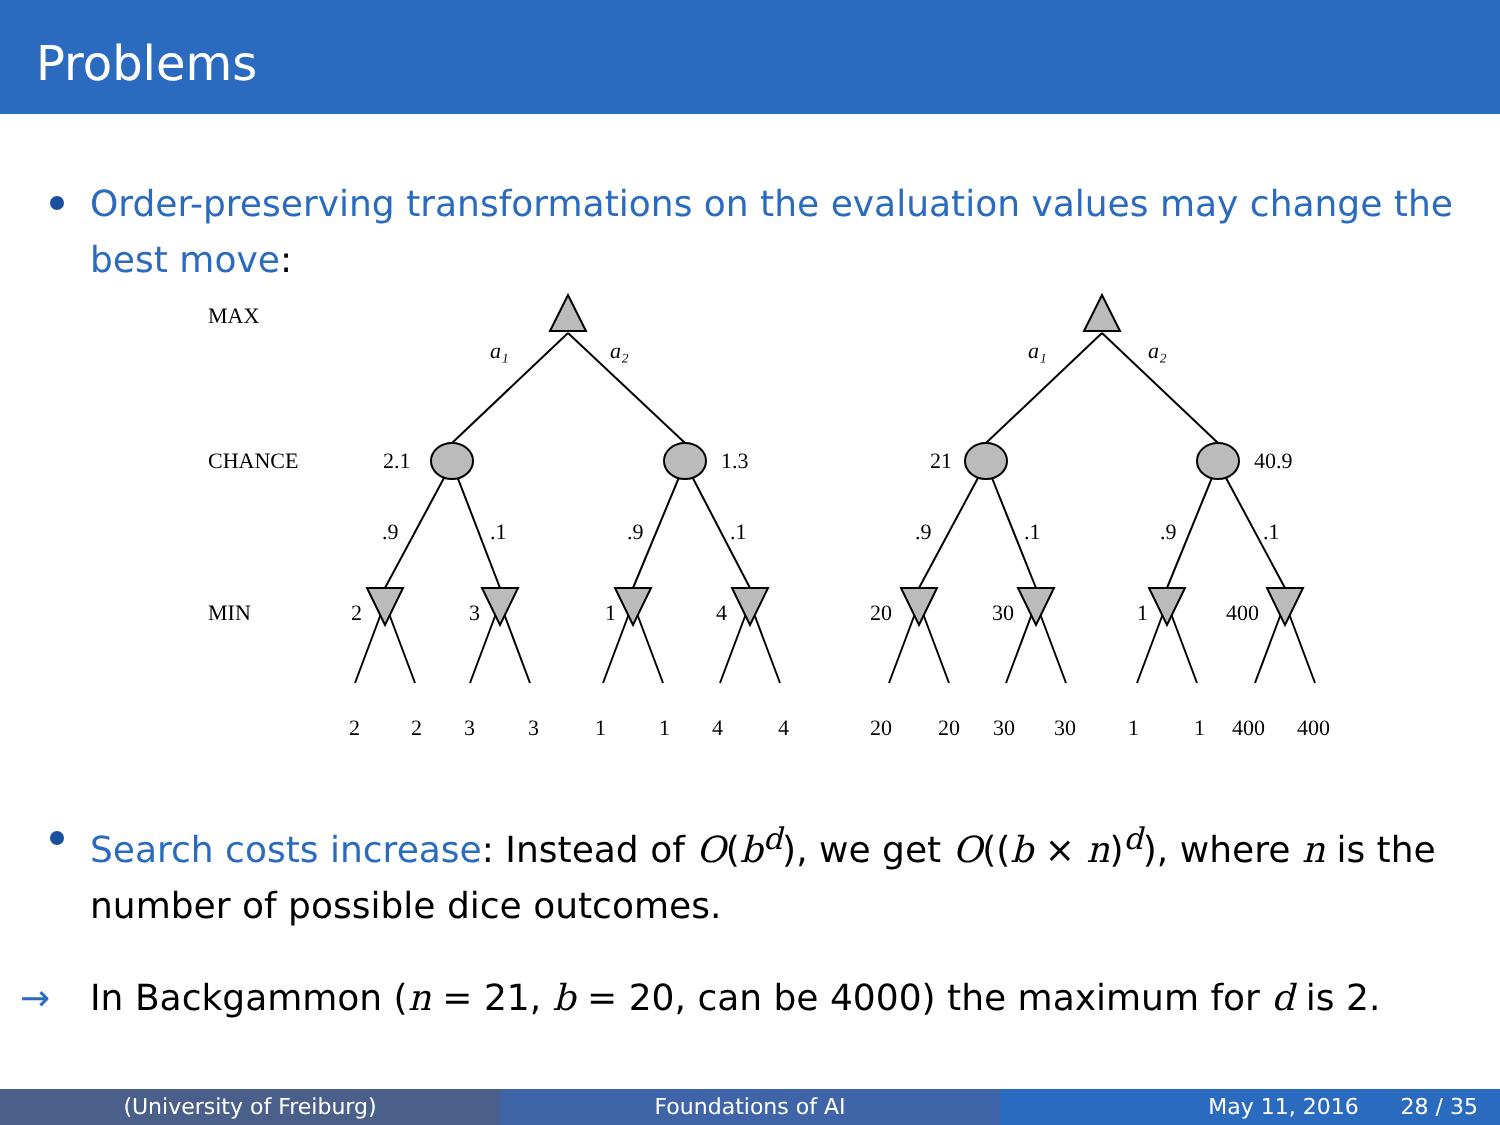Problems
Order-preserving transformations on the evaluation values may change the best move:
MAX
CHANCE
MIN
a₁
a₂
a₁
a₂
2.1
1.3
21
40.9
.9
.1
.9
.1
.9
.1
.9
.1
2
3
1
4
20
30
1
400
2
2
3
3
1
1
4
4
20
20
30
30
1
1
400
400
Search costs increase: Instead of O(b<sup>d</sup>), we get O((b × n)<sup>d</sup>), where n is the number of possible dice outcomes.
→ In Backgammon (n = 21, b = 20, can be 4000) the maximum for d is 2.
(University of Freiburg) Foundations of AI May 11, 2016 28 / 35